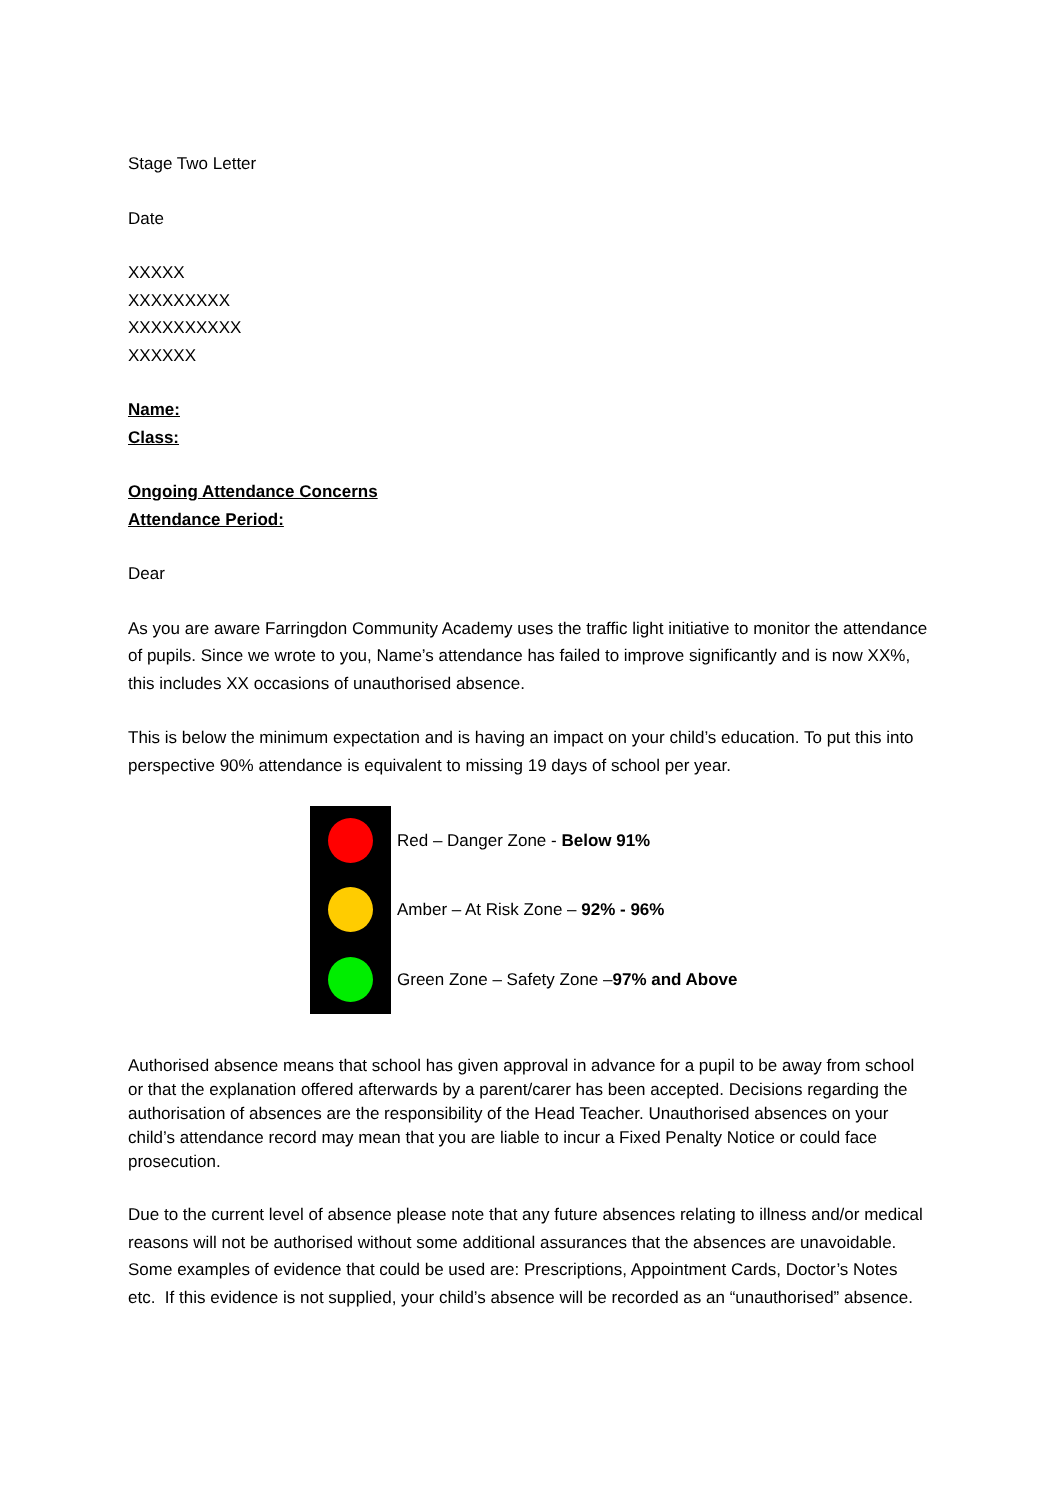Stage Two Letter
Date
XXXXX
XXXXXXXXX
XXXXXXXXXX
XXXXXX
Name:
Class:
Ongoing Attendance Concerns
Attendance Period:
Dear
As you are aware Farringdon Community Academy uses the traffic light initiative to monitor the attendance of pupils. Since we wrote to you, Name’s attendance has failed to improve significantly and is now XX%, this includes XX occasions of unauthorised absence.
This is below the minimum expectation and is having an impact on your child’s education. To put this into perspective 90% attendance is equivalent to missing 19 days of school per year.
Red – Danger Zone - Below 91%
Amber – At Risk Zone – 92% - 96%
Green Zone – Safety Zone –97% and Above
Authorised absence means that school has given approval in advance for a pupil to be away from school or that the explanation offered afterwards by a parent/carer has been accepted. Decisions regarding the authorisation of absences are the responsibility of the Head Teacher. Unauthorised absences on your child’s attendance record may mean that you are liable to incur a Fixed Penalty Notice or could face prosecution.
Due to the current level of absence please note that any future absences relating to illness and/or medical reasons will not be authorised without some additional assurances that the absences are unavoidable. Some examples of evidence that could be used are: Prescriptions, Appointment Cards, Doctor’s Notes etc. If this evidence is not supplied, your child’s absence will be recorded as an “unauthorised” absence.